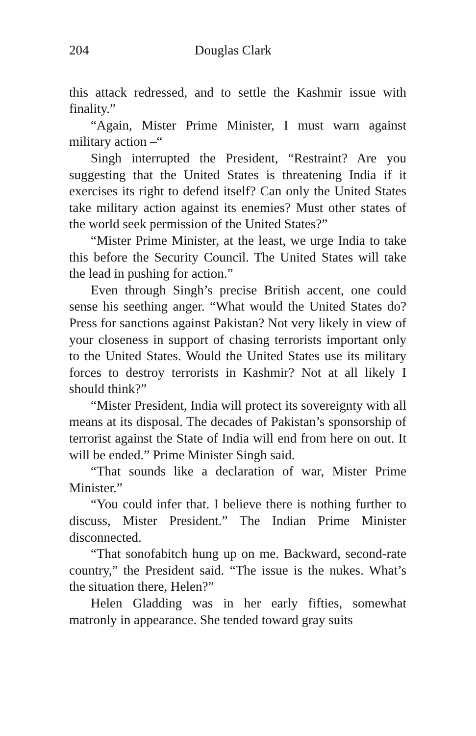204 Douglas Clark
this attack redressed, and to settle the Kashmir issue with finality.”
“Again, Mister Prime Minister, I must warn against military action –“
Singh interrupted the President, “Restraint? Are you suggesting that the United States is threatening India if it exercises its right to defend itself? Can only the United States take military action against its enemies? Must other states of the world seek permission of the United States?”
“Mister Prime Minister, at the least, we urge India to take this before the Security Council. The United States will take the lead in pushing for action.”
Even through Singh’s precise British accent, one could sense his seething anger. “What would the United States do? Press for sanctions against Pakistan? Not very likely in view of your closeness in support of chasing terrorists important only to the United States. Would the United States use its military forces to destroy terrorists in Kashmir? Not at all likely I should think?”
“Mister President, India will protect its sovereignty with all means at its disposal. The decades of Pakistan’s sponsorship of terrorist against the State of India will end from here on out. It will be ended.” Prime Minister Singh said.
“That sounds like a declaration of war, Mister Prime Minister.”
“You could infer that. I believe there is nothing further to discuss, Mister President.” The Indian Prime Minister disconnected.
“That sonofabitch hung up on me. Backward, second-rate country,” the President said. “The issue is the nukes. What’s the situation there, Helen?”
Helen Gladding was in her early fifties, somewhat matronly in appearance. She tended toward gray suits